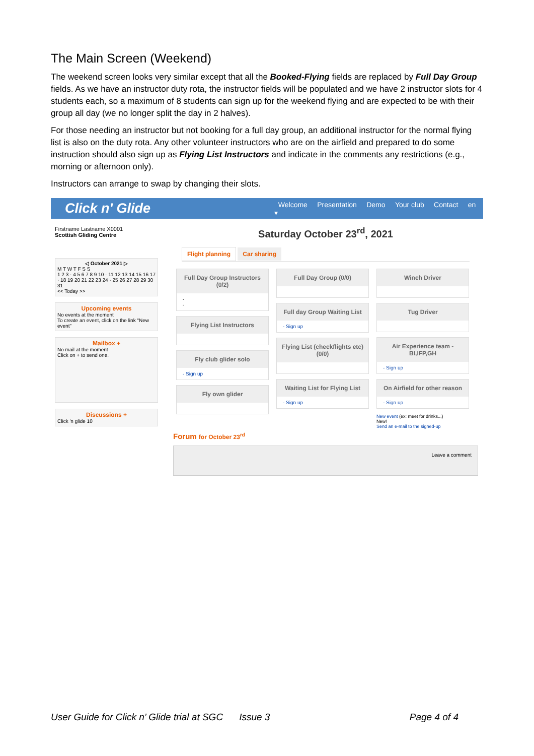The Main Screen (Weekend)
The weekend screen looks very similar except that all the Booked-Flying fields are replaced by Full Day Group fields. As we have an instructor duty rota, the instructor fields will be populated and we have 2 instructor slots for 4 students each, so a maximum of 8 students can sign up for the weekend flying and are expected to be with their group all day (we no longer split the day in 2 halves).
For those needing an instructor but not booking for a full day group, an additional instructor for the normal flying list is also on the duty rota. Any other volunteer instructors who are on the airfield and prepared to do some instruction should also sign up as Flying List Instructors and indicate in the comments any restrictions (e.g., morning or afternoon only).
Instructors can arrange to swap by changing their slots.
Click n' Glide
Welcome Presentation Demo Your club Contact en ▾
Firstname Lastname X0001
Scottish Gliding Centre
◁ October 2021 ▷
M T W T F S S
1 2 3 · 4 5 6 7 8 9 10 · 11 12 13 14 15 16 17 · 18 19 20 21 22 23 24 · 25 26 27 28 29 30 31
<< Today >>
Upcoming events
No events at the moment
To create an event, click on the link "New event"
Mailbox +
No mail at the moment
Click on + to send one.
Discussions +
Click 'n glide 10
Saturday October 23<sup>rd</sup>, 2021
Flight planning Car sharing
Full Day Group Instructors (0/2)
-
-
Flying List Instructors
Fly club glider solo
- Sign up
Fly own glider
Full Day Group (0/0)
Full day Group Waiting List
- Sign up
Flying List (checkflights etc) (0/0)
Waiting List for Flying List
- Sign up
Winch Driver
Tug Driver
Air Experience team - BI,IFP,GH
- Sign up
On Airfield for other reason
- Sign up
New event (ex: meet for drinks...)
New!
Send an e-mail to the signed-up
Forum for October 23<sup>rd</sup>
Leave a comment
User Guide for Click n’ Glide trial at SGC Issue 3 Page 4 of 4